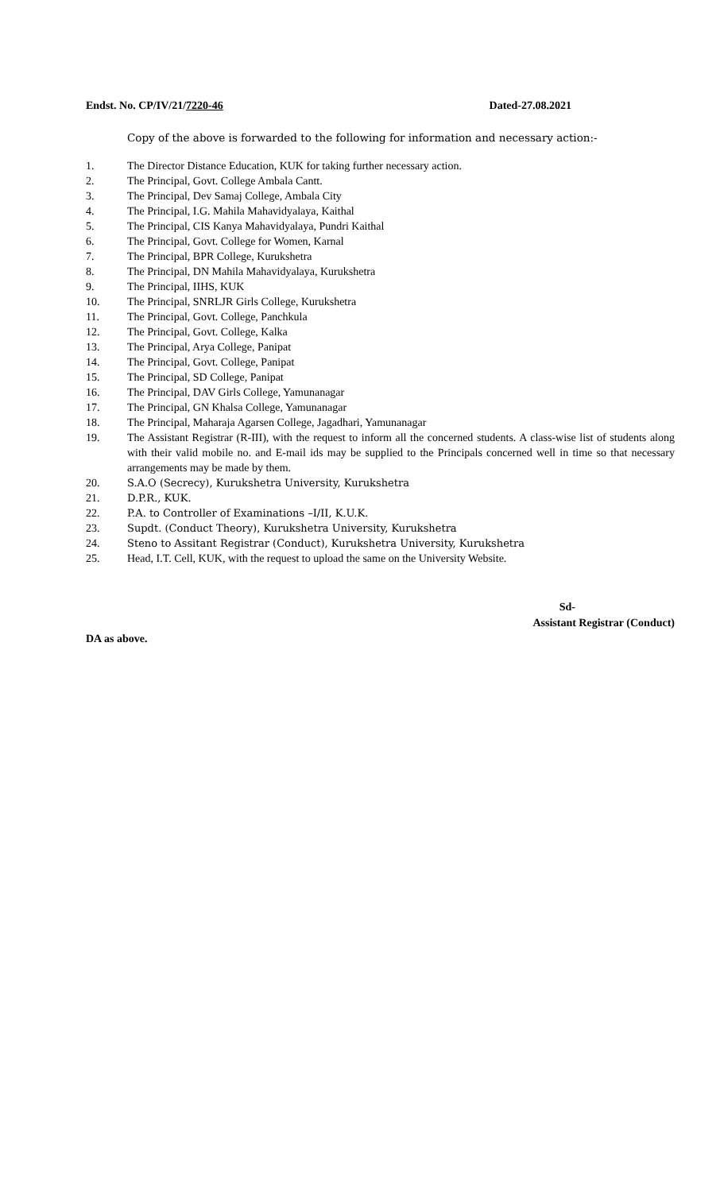Endst. No. CP/IV/21/7220-46 Dated-27.08.2021
Copy of the above is forwarded to the following for information and necessary action:-
1. The Director Distance Education, KUK for taking further necessary action.
2. The Principal, Govt. College Ambala Cantt.
3. The Principal, Dev Samaj College, Ambala City
4. The Principal, I.G. Mahila Mahavidyalaya, Kaithal
5. The Principal, CIS Kanya Mahavidyalaya, Pundri Kaithal
6. The Principal, Govt. College for Women, Karnal
7. The Principal, BPR College, Kurukshetra
8. The Principal, DN Mahila Mahavidyalaya, Kurukshetra
9. The Principal, IIHS, KUK
10. The Principal, SNRLJR Girls College, Kurukshetra
11. The Principal, Govt. College, Panchkula
12. The Principal, Govt. College, Kalka
13. The Principal, Arya College, Panipat
14. The Principal, Govt. College, Panipat
15. The Principal, SD College, Panipat
16. The Principal, DAV Girls College, Yamunanagar
17. The Principal, GN Khalsa College, Yamunanagar
18. The Principal, Maharaja Agarsen College, Jagadhari, Yamunanagar
19. The Assistant Registrar (R-III), with the request to inform all the concerned students. A class-wise list of students along with their valid mobile no. and E-mail ids may be supplied to the Principals concerned well in time so that necessary arrangements may be made by them.
20. S.A.O (Secrecy), Kurukshetra University, Kurukshetra
21. D.P.R., KUK.
22. P.A. to Controller of Examinations –I/II, K.U.K.
23. Supdt. (Conduct Theory), Kurukshetra University, Kurukshetra
24. Steno to Assitant Registrar (Conduct), Kurukshetra University, Kurukshetra
25. Head, I.T. Cell, KUK, with the request to upload the same on the University Website.
Sd-
Assistant Registrar (Conduct)
DA as above.